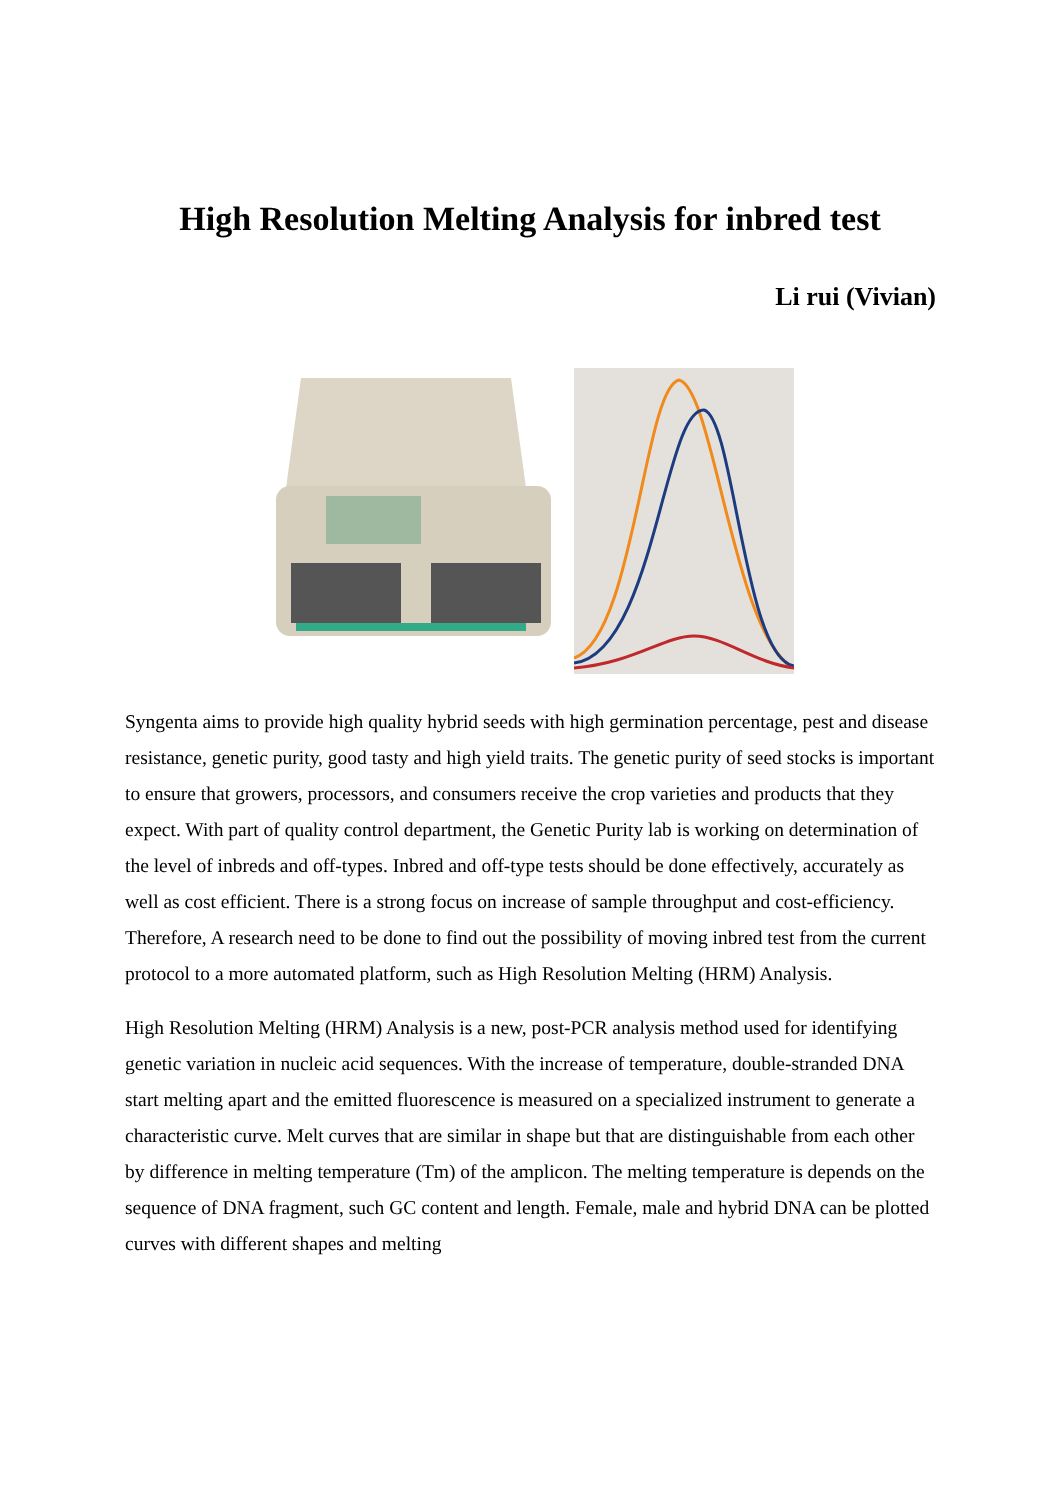High Resolution Melting Analysis for inbred test
Li rui (Vivian)
Syngenta aims to provide high quality hybrid seeds with high germination percentage, pest and disease resistance, genetic purity, good tasty and high yield traits. The genetic purity of seed stocks is important to ensure that growers, processors, and consumers receive the crop varieties and products that they expect. With part of quality control department, the Genetic Purity lab is working on determination of the level of inbreds and off-types. Inbred and off-type tests should be done effectively, accurately as well as cost efficient. There is a strong focus on increase of sample throughput and cost-efficiency. Therefore, A research need to be done to find out the possibility of moving inbred test from the current protocol to a more automated platform, such as High Resolution Melting (HRM) Analysis.
High Resolution Melting (HRM) Analysis is a new, post-PCR analysis method used for identifying genetic variation in nucleic acid sequences. With the increase of temperature, double-stranded DNA start melting apart and the emitted fluorescence is measured on a specialized instrument to generate a characteristic curve. Melt curves that are similar in shape but that are distinguishable from each other by difference in melting temperature (Tm) of the amplicon. The melting temperature is depends on the sequence of DNA fragment, such GC content and length. Female, male and hybrid DNA can be plotted curves with different shapes and melting